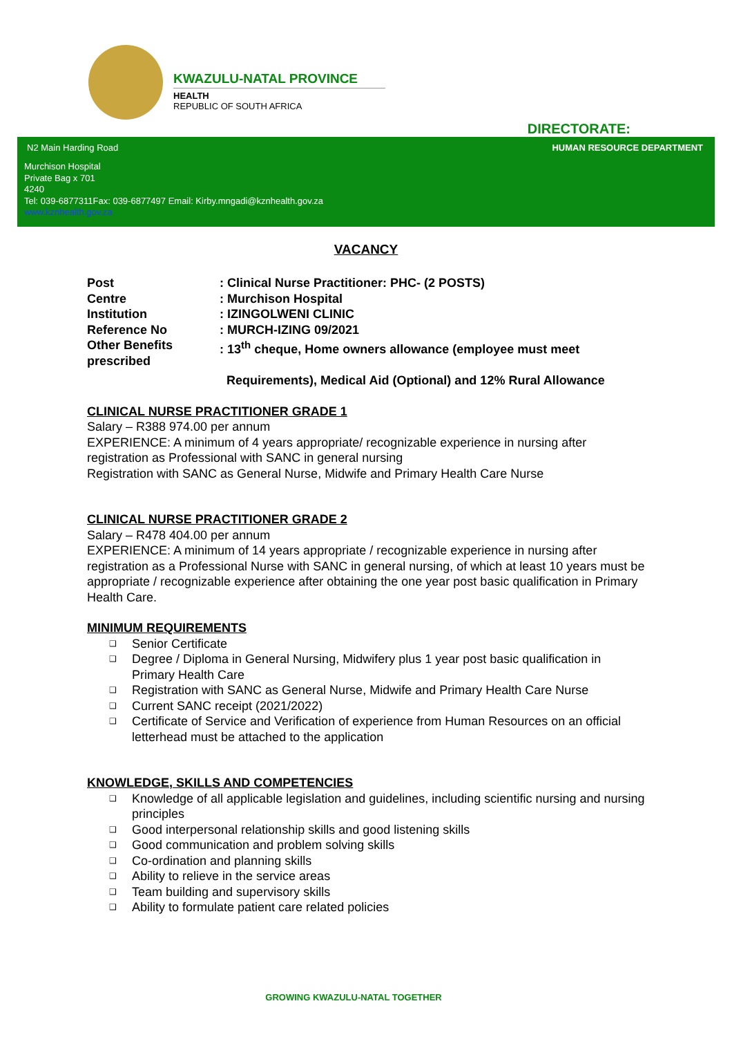KWAZULU-NATAL PROVINCE
HEALTH
REPUBLIC OF SOUTH AFRICA
DIRECTORATE:
N2 Main Harding Road HUMAN RESOURCE DEPARTMENT
Murchison Hospital
Private Bag x 701
4240
Tel: 039-6877311Fax: 039-6877497 Email: Kirby.mngadi@kznhealth.gov.za
www.kznhealth.gov.za
VACANCY
Post : Clinical Nurse Practitioner: PHC- (2 POSTS)
Centre : Murchison Hospital
Institution : IZINGOLWENI CLINIC
Reference No : MURCH-IZING 09/2021
Other Benefits prescribed
: 13<sup>th</sup> cheque, Home owners allowance (employee must meet
Requirements), Medical Aid (Optional) and 12% Rural Allowance
CLINICAL NURSE PRACTITIONER GRADE 1
Salary – R388 974.00 per annum
EXPERIENCE: A minimum of 4 years appropriate/ recognizable experience in nursing after registration as Professional with SANC in general nursing
Registration with SANC as General Nurse, Midwife and Primary Health Care Nurse
CLINICAL NURSE PRACTITIONER GRADE 2
Salary – R478 404.00 per annum
EXPERIENCE: A minimum of 14 years appropriate / recognizable experience in nursing after registration as a Professional Nurse with SANC in general nursing, of which at least 10 years must be appropriate / recognizable experience after obtaining the one year post basic qualification in Primary Health Care.
MINIMUM REQUIREMENTS
❑ Senior Certificate
❑ Degree / Diploma in General Nursing, Midwifery plus 1 year post basic qualification in Primary Health Care
❑ Registration with SANC as General Nurse, Midwife and Primary Health Care Nurse
❑ Current SANC receipt (2021/2022)
❑ Certificate of Service and Verification of experience from Human Resources on an official letterhead must be attached to the application
KNOWLEDGE, SKILLS AND COMPETENCIES
❑ Knowledge of all applicable legislation and guidelines, including scientific nursing and nursing principles
❑ Good interpersonal relationship skills and good listening skills
❑ Good communication and problem solving skills
❑ Co-ordination and planning skills
❑ Ability to relieve in the service areas
❑ Team building and supervisory skills
❑ Ability to formulate patient care related policies
GROWING KWAZULU-NATAL TOGETHER